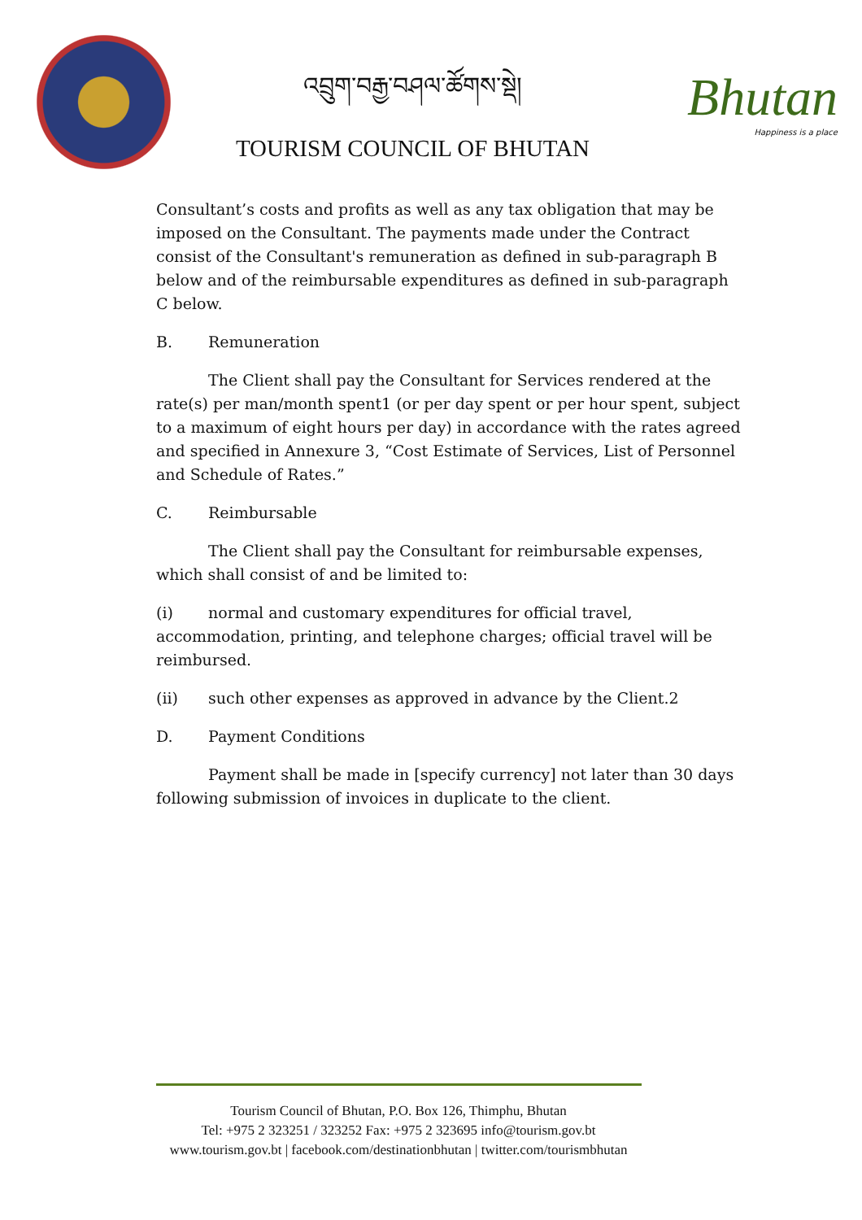འབྲུག་བརྒྱ་བཤལ་ཚོགས་སྡེ།
TOURISM COUNCIL OF BHUTAN
Bhutan
Happiness is a place
Consultant’s costs and profits as well as any tax obligation that may be imposed on the Consultant. The payments made under the Contract consist of the Consultant's remuneration as defined in sub-paragraph B below and of the reimbursable expenditures as defined in sub-paragraph C below.
B. Remuneration
The Client shall pay the Consultant for Services rendered at the rate(s) per man/month spent1 (or per day spent or per hour spent, subject to a maximum of eight hours per day) in accordance with the rates agreed and specified in Annexure 3, “Cost Estimate of Services, List of Personnel and Schedule of Rates.”
C. Reimbursable
The Client shall pay the Consultant for reimbursable expenses, which shall consist of and be limited to:
(i) normal and customary expenditures for official travel, accommodation, printing, and telephone charges; official travel will be reimbursed.
(ii) such other expenses as approved in advance by the Client.2
D. Payment Conditions
Payment shall be made in [specify currency] not later than 30 days following submission of invoices in duplicate to the client.
Tourism Council of Bhutan, P.O. Box 126, Thimphu, Bhutan
Tel: +975 2 323251 / 323252 Fax: +975 2 323695 info@tourism.gov.bt
www.tourism.gov.bt | facebook.com/destinationbhutan | twitter.com/tourismbhutan